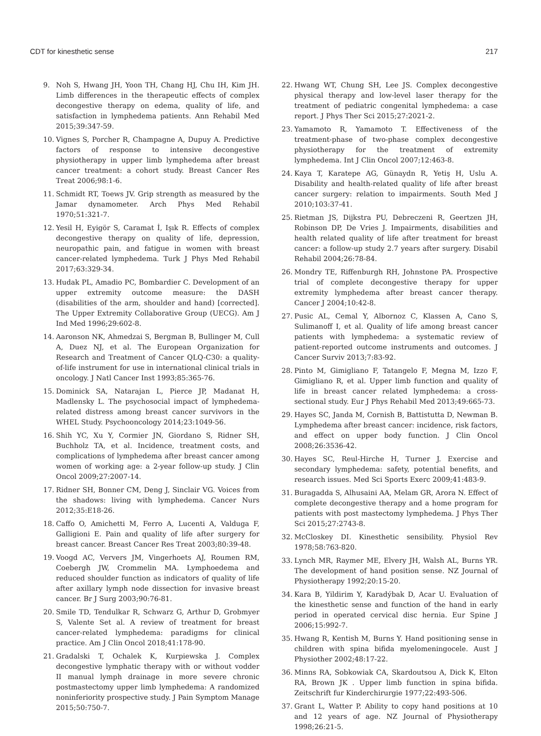CDT for kinesthetic sense 217
9. Noh S, Hwang JH, Yoon TH, Chang HJ, Chu IH, Kim JH. Limb differences in the therapeutic effects of complex decongestive therapy on edema, quality of life, and satisfaction in lymphedema patients. Ann Rehabil Med 2015;39:347-59.
10. Vignes S, Porcher R, Champagne A, Dupuy A. Predictive factors of response to intensive decongestive physiotherapy in upper limb lymphedema after breast cancer treatment: a cohort study. Breast Cancer Res Treat 2006;98:1-6.
11. Schmidt RT, Toews JV. Grip strength as measured by the Jamar dynamometer. Arch Phys Med Rehabil 1970;51:321-7.
12. Yesil H, Eyigör S, Caramat İ, Işık R. Effects of complex decongestive therapy on quality of life, depression, neuropathic pain, and fatigue in women with breast cancer-related lymphedema. Turk J Phys Med Rehabil 2017;63:329-34.
13. Hudak PL, Amadio PC, Bombardier C. Development of an upper extremity outcome measure: the DASH (disabilities of the arm, shoulder and hand) [corrected]. The Upper Extremity Collaborative Group (UECG). Am J Ind Med 1996;29:602-8.
14. Aaronson NK, Ahmedzai S, Bergman B, Bullinger M, Cull A, Duez NJ, et al. The European Organization for Research and Treatment of Cancer QLQ-C30: a quality-of-life instrument for use in international clinical trials in oncology. J Natl Cancer Inst 1993;85:365-76.
15. Dominick SA, Natarajan L, Pierce JP, Madanat H, Madlensky L. The psychosocial impact of lymphedema-related distress among breast cancer survivors in the WHEL Study. Psychooncology 2014;23:1049-56.
16. Shih YC, Xu Y, Cormier JN, Giordano S, Ridner SH, Buchholz TA, et al. Incidence, treatment costs, and complications of lymphedema after breast cancer among women of working age: a 2-year follow-up study. J Clin Oncol 2009;27:2007-14.
17. Ridner SH, Bonner CM, Deng J, Sinclair VG. Voices from the shadows: living with lymphedema. Cancer Nurs 2012;35:E18-26.
18. Caffo O, Amichetti M, Ferro A, Lucenti A, Valduga F, Galligioni E. Pain and quality of life after surgery for breast cancer. Breast Cancer Res Treat 2003;80:39-48.
19. Voogd AC, Ververs JM, Vingerhoets AJ, Roumen RM, Coebergh JW, Crommelin MA. Lymphoedema and reduced shoulder function as indicators of quality of life after axillary lymph node dissection for invasive breast cancer. Br J Surg 2003;90:76-81.
20. Smile TD, Tendulkar R, Schwarz G, Arthur D, Grobmyer S, Valente Set al. A review of treatment for breast cancer-related lymphedema: paradigms for clinical practice. Am J Clin Oncol 2018;41:178-90.
21. Gradalski T, Ochalek K, Kurpiewska J. Complex decongestive lymphatic therapy with or without vodder II manual lymph drainage in more severe chronic postmastectomy upper limb lymphedema: A randomized noninferiority prospective study. J Pain Symptom Manage 2015;50:750-7.
22. Hwang WT, Chung SH, Lee JS. Complex decongestive physical therapy and low-level laser therapy for the treatment of pediatric congenital lymphedema: a case report. J Phys Ther Sci 2015;27:2021-2.
23. Yamamoto R, Yamamoto T. Effectiveness of the treatment-phase of two-phase complex decongestive physiotherapy for the treatment of extremity lymphedema. Int J Clin Oncol 2007;12:463-8.
24. Kaya T, Karatepe AG, Günaydn R, Yetiş H, Uslu A. Disability and health-related quality of life after breast cancer surgery: relation to impairments. South Med J 2010;103:37-41.
25. Rietman JS, Dijkstra PU, Debreczeni R, Geertzen JH, Robinson DP, De Vries J. Impairments, disabilities and health related quality of life after treatment for breast cancer: a follow-up study 2.7 years after surgery. Disabil Rehabil 2004;26:78-84.
26. Mondry TE, Riffenburgh RH, Johnstone PA. Prospective trial of complete decongestive therapy for upper extremity lymphedema after breast cancer therapy. Cancer J 2004;10:42-8.
27. Pusic AL, Cemal Y, Albornoz C, Klassen A, Cano S, Sulimanoff I, et al. Quality of life among breast cancer patients with lymphedema: a systematic review of patient-reported outcome instruments and outcomes. J Cancer Surviv 2013;7:83-92.
28. Pinto M, Gimigliano F, Tatangelo F, Megna M, Izzo F, Gimigliano R, et al. Upper limb function and quality of life in breast cancer related lymphedema: a cross-sectional study. Eur J Phys Rehabil Med 2013;49:665-73.
29. Hayes SC, Janda M, Cornish B, Battistutta D, Newman B. Lymphedema after breast cancer: incidence, risk factors, and effect on upper body function. J Clin Oncol 2008;26:3536-42.
30. Hayes SC, Reul-Hirche H, Turner J. Exercise and secondary lymphedema: safety, potential benefits, and research issues. Med Sci Sports Exerc 2009;41:483-9.
31. Buragadda S, Alhusaini AA, Melam GR, Arora N. Effect of complete decongestive therapy and a home program for patients with post mastectomy lymphedema. J Phys Ther Sci 2015;27:2743-8.
32. McCloskey DI. Kinesthetic sensibility. Physiol Rev 1978;58:763-820.
33. Lynch MR, Raymer ME, Elvery JH, Walsh AL, Burns YR. The development of hand position sense. NZ Journal of Physiotherapy 1992;20:15-20.
34. Kara B, Yildirim Y, Karadýbak D, Acar U. Evaluation of the kinesthetic sense and function of the hand in early period in operated cervical disc hernia. Eur Spine J 2006;15:992-7.
35. Hwang R, Kentish M, Burns Y. Hand positioning sense in children with spina bifida myelomeningocele. Aust J Physiother 2002;48:17-22.
36. Minns RA, Sobkowiak CA, Skardoutsou A, Dick K, Elton RA, Brown JK . Upper limb function in spina bifida. Zeitschrift fur Kinderchirurgie 1977;22:493-506.
37. Grant L, Watter P. Ability to copy hand positions at 10 and 12 years of age. NZ Journal of Physiotherapy 1998;26:21-5.